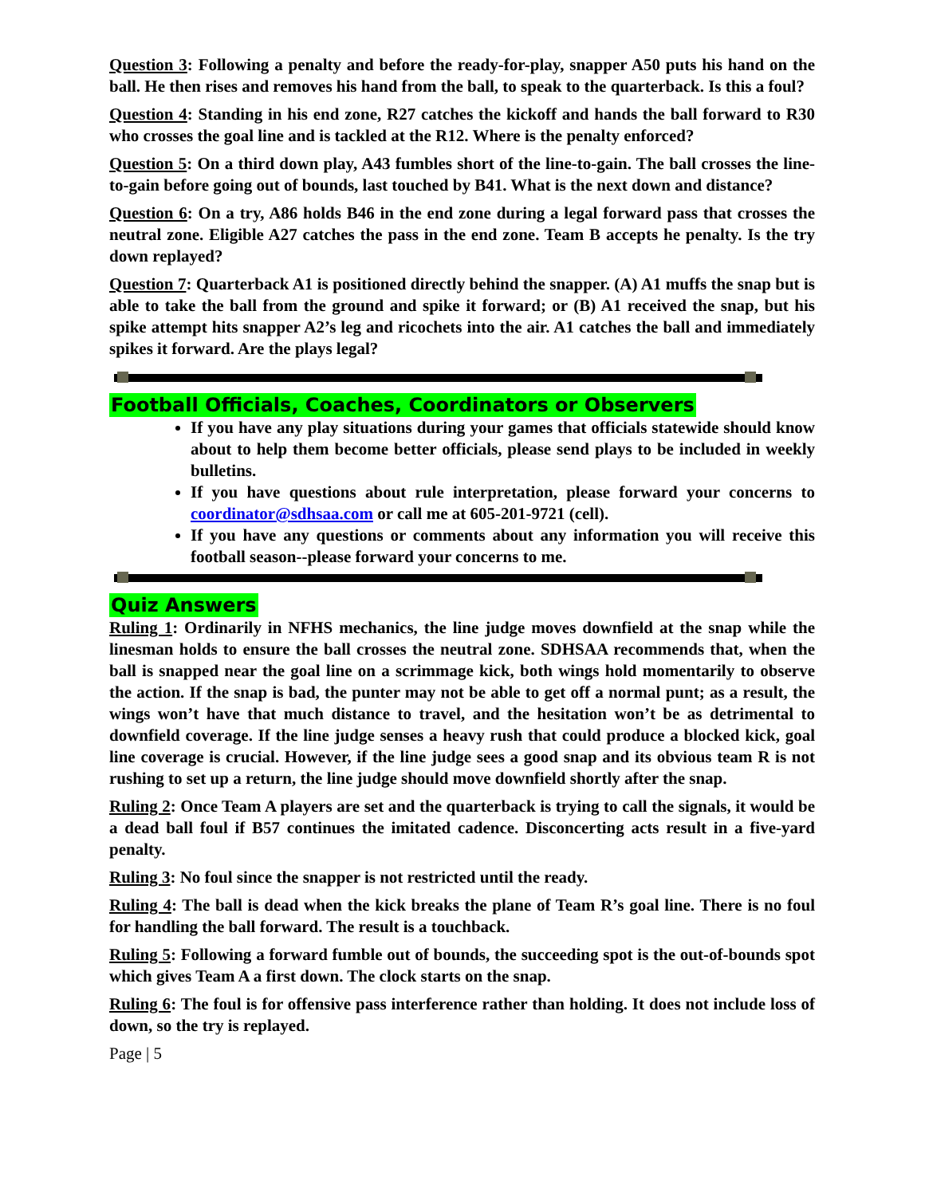Question 3: Following a penalty and before the ready-for-play, snapper A50 puts his hand on the ball. He then rises and removes his hand from the ball, to speak to the quarterback. Is this a foul?
Question 4: Standing in his end zone, R27 catches the kickoff and hands the ball forward to R30 who crosses the goal line and is tackled at the R12. Where is the penalty enforced?
Question 5: On a third down play, A43 fumbles short of the line-to-gain. The ball crosses the line-to-gain before going out of bounds, last touched by B41. What is the next down and distance?
Question 6: On a try, A86 holds B46 in the end zone during a legal forward pass that crosses the neutral zone. Eligible A27 catches the pass in the end zone. Team B accepts he penalty. Is the try down replayed?
Question 7: Quarterback A1 is positioned directly behind the snapper. (A) A1 muffs the snap but is able to take the ball from the ground and spike it forward; or (B) A1 received the snap, but his spike attempt hits snapper A2’s leg and ricochets into the air. A1 catches the ball and immediately spikes it forward. Are the plays legal?
Football Officials, Coaches, Coordinators or Observers
If you have any play situations during your games that officials statewide should know about to help them become better officials, please send plays to be included in weekly bulletins.
If you have questions about rule interpretation, please forward your concerns to coordinator@sdhsaa.com or call me at 605-201-9721 (cell).
If you have any questions or comments about any information you will receive this football season--please forward your concerns to me.
Quiz Answers
Ruling 1: Ordinarily in NFHS mechanics, the line judge moves downfield at the snap while the linesman holds to ensure the ball crosses the neutral zone. SDHSAA recommends that, when the ball is snapped near the goal line on a scrimmage kick, both wings hold momentarily to observe the action. If the snap is bad, the punter may not be able to get off a normal punt; as a result, the wings won’t have that much distance to travel, and the hesitation won’t be as detrimental to downfield coverage. If the line judge senses a heavy rush that could produce a blocked kick, goal line coverage is crucial. However, if the line judge sees a good snap and its obvious team R is not rushing to set up a return, the line judge should move downfield shortly after the snap.
Ruling 2: Once Team A players are set and the quarterback is trying to call the signals, it would be a dead ball foul if B57 continues the imitated cadence. Disconcerting acts result in a five-yard penalty.
Ruling 3: No foul since the snapper is not restricted until the ready.
Ruling 4: The ball is dead when the kick breaks the plane of Team R’s goal line. There is no foul for handling the ball forward. The result is a touchback.
Ruling 5: Following a forward fumble out of bounds, the succeeding spot is the out-of-bounds spot which gives Team A a first down. The clock starts on the snap.
Ruling 6: The foul is for offensive pass interference rather than holding. It does not include loss of down, so the try is replayed.
Page | 5